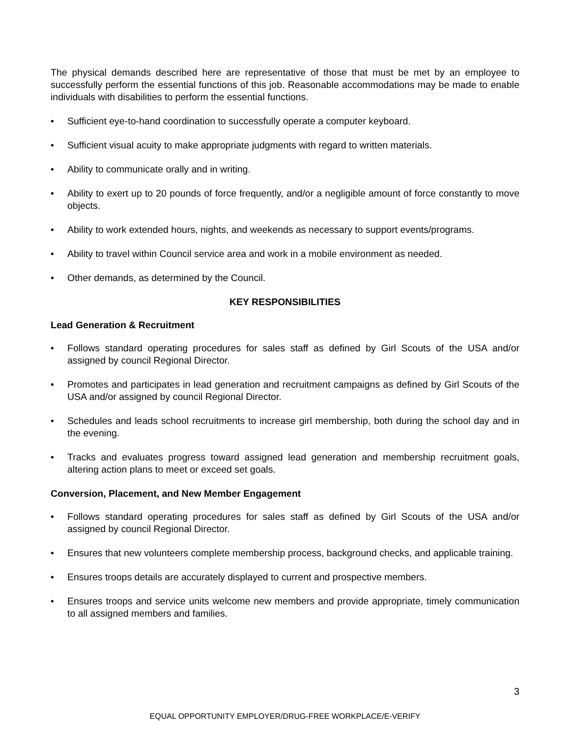The physical demands described here are representative of those that must be met by an employee to successfully perform the essential functions of this job. Reasonable accommodations may be made to enable individuals with disabilities to perform the essential functions.
• Sufficient eye-to-hand coordination to successfully operate a computer keyboard.
• Sufficient visual acuity to make appropriate judgments with regard to written materials.
• Ability to communicate orally and in writing.
• Ability to exert up to 20 pounds of force frequently, and/or a negligible amount of force constantly to move objects.
• Ability to work extended hours, nights, and weekends as necessary to support events/programs.
• Ability to travel within Council service area and work in a mobile environment as needed.
• Other demands, as determined by the Council.
KEY RESPONSIBILITIES
Lead Generation & Recruitment
• Follows standard operating procedures for sales staff as defined by Girl Scouts of the USA and/or assigned by council Regional Director.
• Promotes and participates in lead generation and recruitment campaigns as defined by Girl Scouts of the USA and/or assigned by council Regional Director.
• Schedules and leads school recruitments to increase girl membership, both during the school day and in the evening.
• Tracks and evaluates progress toward assigned lead generation and membership recruitment goals, altering action plans to meet or exceed set goals.
Conversion, Placement, and New Member Engagement
• Follows standard operating procedures for sales staff as defined by Girl Scouts of the USA and/or assigned by council Regional Director.
• Ensures that new volunteers complete membership process, background checks, and applicable training.
• Ensures troops details are accurately displayed to current and prospective members.
• Ensures troops and service units welcome new members and provide appropriate, timely communication to all assigned members and families.
3
EQUAL OPPORTUNITY EMPLOYER/DRUG-FREE WORKPLACE/E-VERIFY